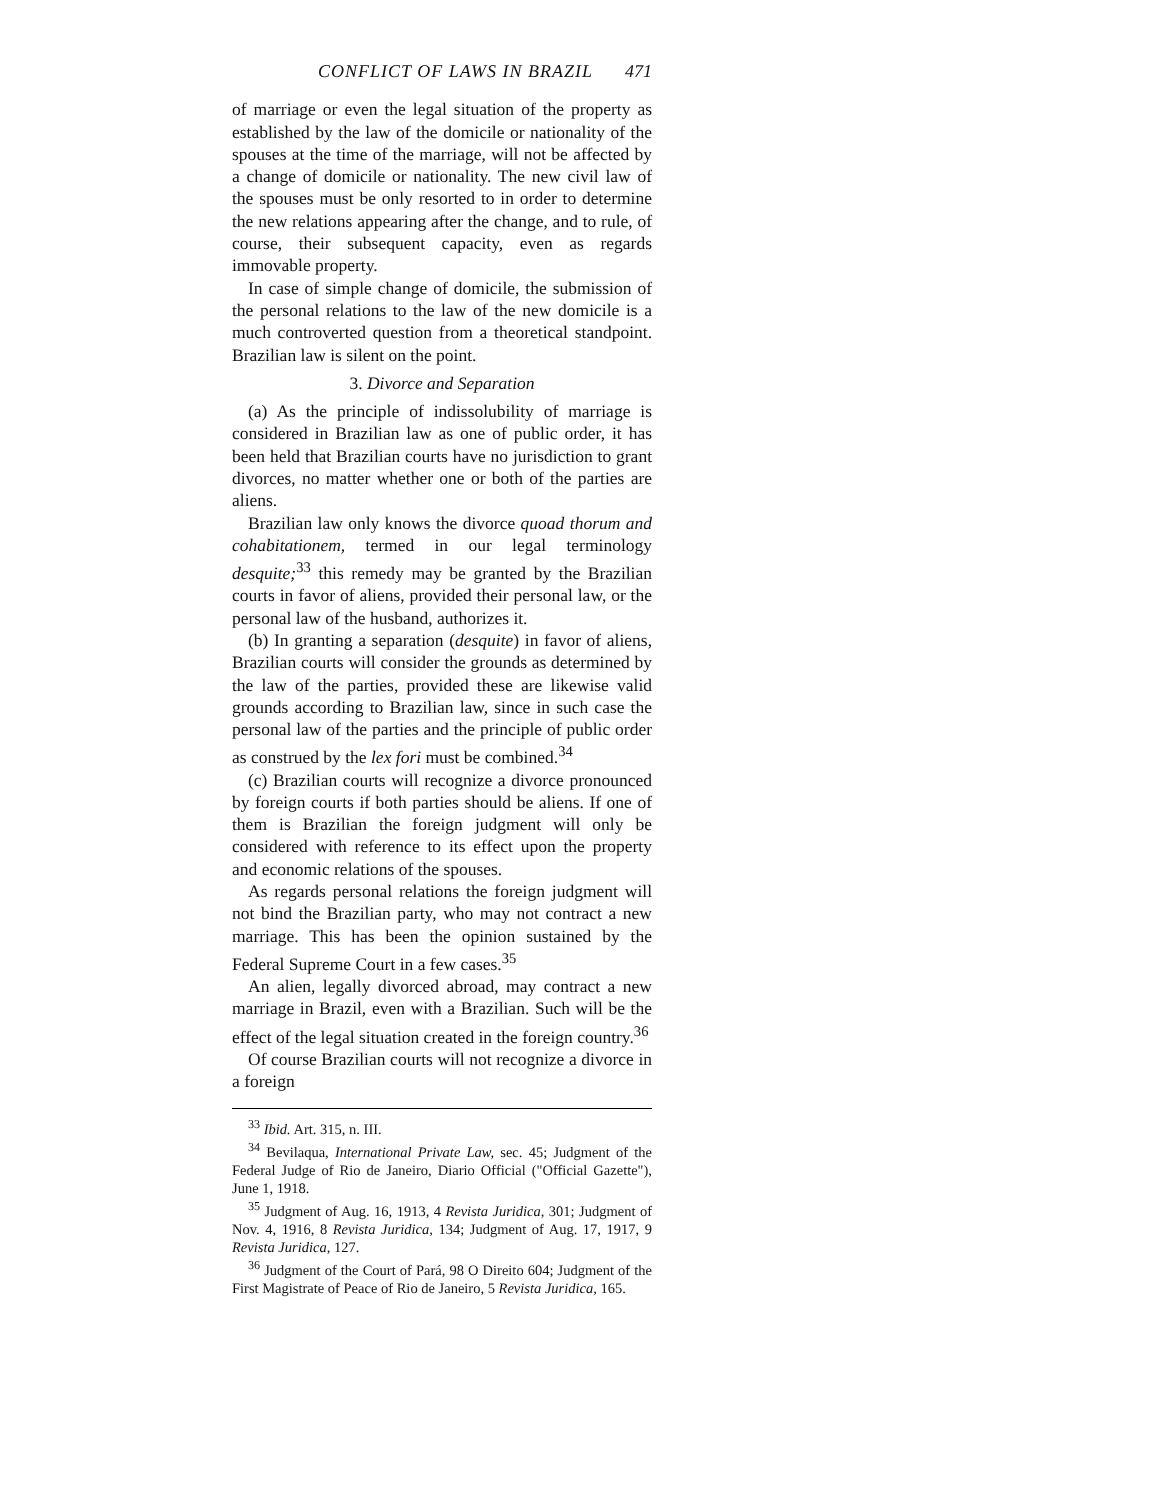CONFLICT OF LAWS IN BRAZIL 471
of marriage or even the legal situation of the property as established by the law of the domicile or nationality of the spouses at the time of the marriage, will not be affected by a change of domicile or nationality. The new civil law of the spouses must be only resorted to in order to determine the new relations appearing after the change, and to rule, of course, their subsequent capacity, even as regards immovable property.
In case of simple change of domicile, the submission of the personal relations to the law of the new domicile is a much controverted question from a theoretical standpoint. Brazilian law is silent on the point.
3. Divorce and Separation
(a) As the principle of indissolubility of marriage is considered in Brazilian law as one of public order, it has been held that Brazilian courts have no jurisdiction to grant divorces, no matter whether one or both of the parties are aliens.
Brazilian law only knows the divorce quoad thorum and cohabitationem, termed in our legal terminology desquite;<sup>33</sup> this remedy may be granted by the Brazilian courts in favor of aliens, provided their personal law, or the personal law of the husband, authorizes it.
(b) In granting a separation (desquite) in favor of aliens, Brazilian courts will consider the grounds as determined by the law of the parties, provided these are likewise valid grounds according to Brazilian law, since in such case the personal law of the parties and the principle of public order as construed by the lex fori must be combined.<sup>34</sup>
(c) Brazilian courts will recognize a divorce pronounced by foreign courts if both parties should be aliens. If one of them is Brazilian the foreign judgment will only be considered with reference to its effect upon the property and economic relations of the spouses.
As regards personal relations the foreign judgment will not bind the Brazilian party, who may not contract a new marriage. This has been the opinion sustained by the Federal Supreme Court in a few cases.<sup>35</sup>
An alien, legally divorced abroad, may contract a new marriage in Brazil, even with a Brazilian. Such will be the effect of the legal situation created in the foreign country.<sup>36</sup>
Of course Brazilian courts will not recognize a divorce in a foreign
<sup>33</sup> Ibid. Art. 315, n. III.
<sup>34</sup> Bevilaqua, International Private Law, sec. 45; Judgment of the Federal Judge of Rio de Janeiro, Diario Official ("Official Gazette"), June 1, 1918.
<sup>35</sup> Judgment of Aug. 16, 1913, 4 Revista Juridica, 301; Judgment of Nov. 4, 1916, 8 Revista Juridica, 134; Judgment of Aug. 17, 1917, 9 Revista Juridica, 127.
<sup>36</sup> Judgment of the Court of Pará, 98 O Direito 604; Judgment of the First Magistrate of Peace of Rio de Janeiro, 5 Revista Juridica, 165.